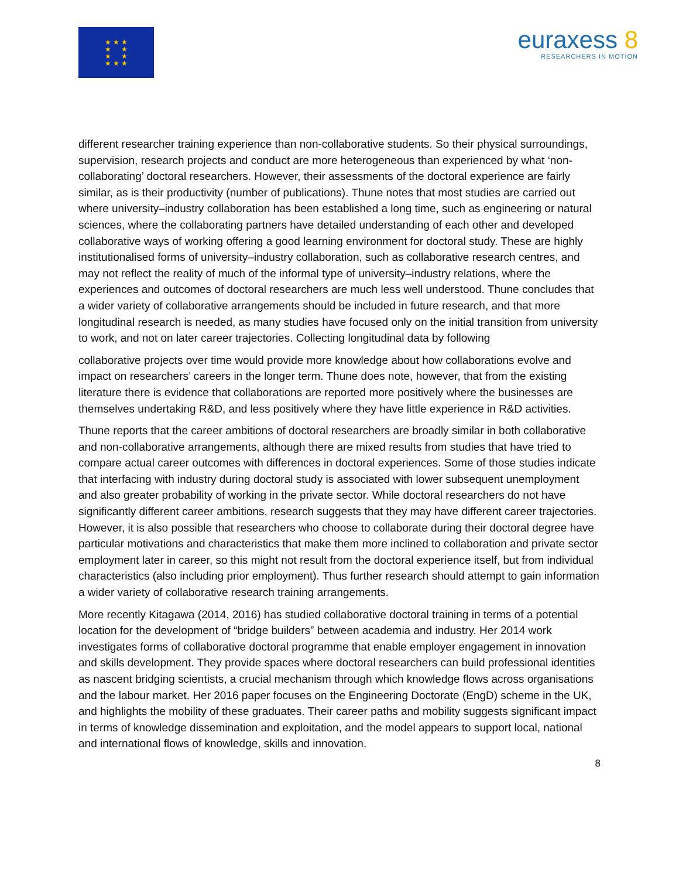★ ★ ★
★ ★
★ ★
★ ★ ★
euraxess 8
RESEARCHERS IN MOTION
different researcher training experience than non-collaborative students. So their physical surroundings, supervision, research projects and conduct are more heterogeneous than experienced by what ‘non-collaborating’ doctoral researchers. However, their assessments of the doctoral experience are fairly similar, as is their productivity (number of publications). Thune notes that most studies are carried out where university–industry collaboration has been established a long time, such as engineering or natural sciences, where the collaborating partners have detailed understanding of each other and developed collaborative ways of working offering a good learning environment for doctoral study. These are highly institutionalised forms of university–industry collaboration, such as collaborative research centres, and may not reflect the reality of much of the informal type of university–industry relations, where the experiences and outcomes of doctoral researchers are much less well understood. Thune concludes that a wider variety of collaborative arrangements should be included in future research, and that more longitudinal research is needed, as many studies have focused only on the initial transition from university to work, and not on later career trajectories. Collecting longitudinal data by following
collaborative projects over time would provide more knowledge about how collaborations evolve and impact on researchers’ careers in the longer term. Thune does note, however, that from the existing literature there is evidence that collaborations are reported more positively where the businesses are themselves undertaking R&D, and less positively where they have little experience in R&D activities.
Thune reports that the career ambitions of doctoral researchers are broadly similar in both collaborative and non-collaborative arrangements, although there are mixed results from studies that have tried to compare actual career outcomes with differences in doctoral experiences. Some of those studies indicate that interfacing with industry during doctoral study is associated with lower subsequent unemployment and also greater probability of working in the private sector. While doctoral researchers do not have significantly different career ambitions, research suggests that they may have different career trajectories. However, it is also possible that researchers who choose to collaborate during their doctoral degree have particular motivations and characteristics that make them more inclined to collaboration and private sector employment later in career, so this might not result from the doctoral experience itself, but from individual characteristics (also including prior employment). Thus further research should attempt to gain information a wider variety of collaborative research training arrangements.
More recently Kitagawa (2014, 2016) has studied collaborative doctoral training in terms of a potential location for the development of “bridge builders” between academia and industry. Her 2014 work investigates forms of collaborative doctoral programme that enable employer engagement in innovation and skills development. They provide spaces where doctoral researchers can build professional identities as nascent bridging scientists, a crucial mechanism through which knowledge flows across organisations and the labour market. Her 2016 paper focuses on the Engineering Doctorate (EngD) scheme in the UK, and highlights the mobility of these graduates. Their career paths and mobility suggests significant impact in terms of knowledge dissemination and exploitation, and the model appears to support local, national and international flows of knowledge, skills and innovation.
8